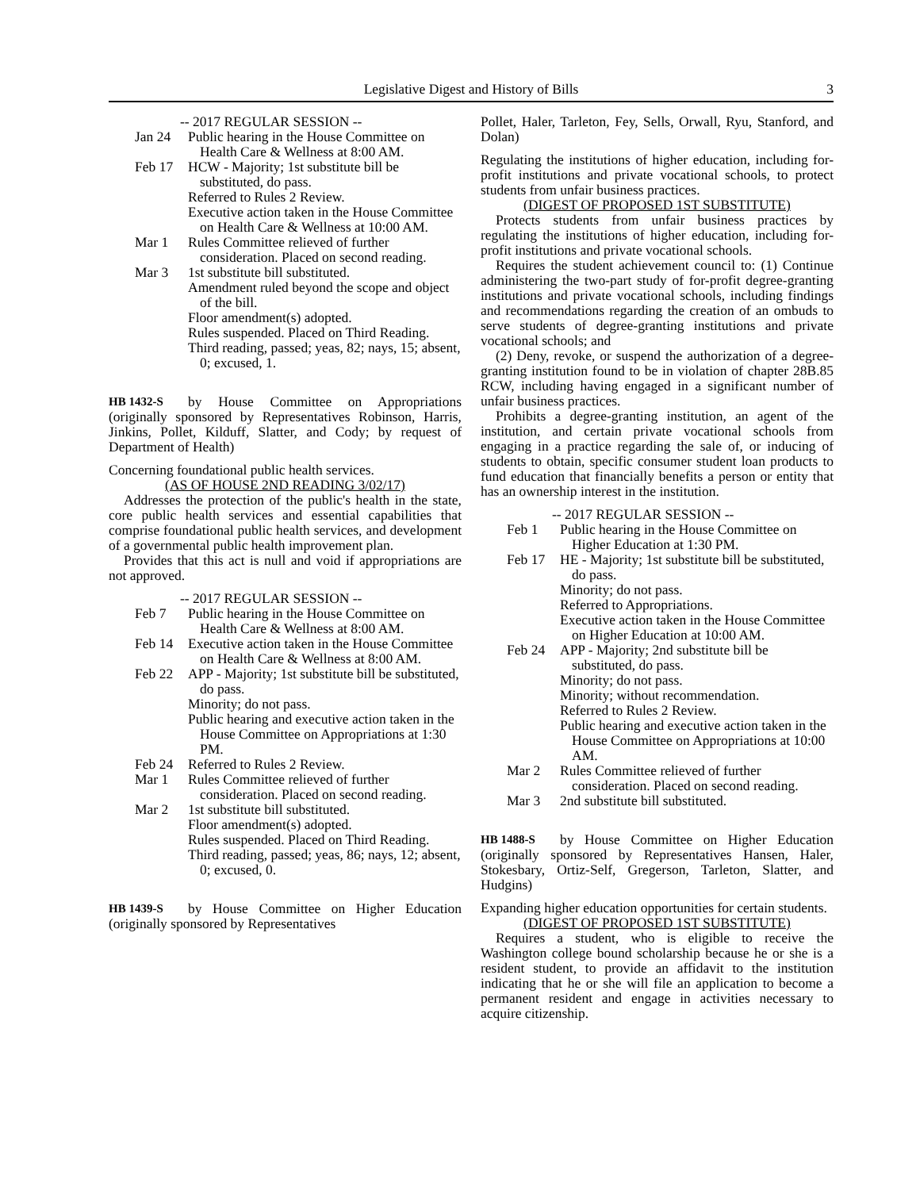Legislative Digest and History of Bills
3
-- 2017 REGULAR SESSION --
Jan 24 Public hearing in the House Committee on Health Care & Wellness at 8:00 AM.
Feb 17 HCW - Majority; 1st substitute bill be substituted, do pass.
Referred to Rules 2 Review.
Executive action taken in the House Committee on Health Care & Wellness at 10:00 AM.
Mar 1 Rules Committee relieved of further consideration. Placed on second reading.
Mar 3 1st substitute bill substituted.
Amendment ruled beyond the scope and object of the bill.
Floor amendment(s) adopted.
Rules suspended. Placed on Third Reading.
Third reading, passed; yeas, 82; nays, 15; absent, 0; excused, 1.
HB 1432-S by House Committee on Appropriations (originally sponsored by Representatives Robinson, Harris, Jinkins, Pollet, Kilduff, Slatter, and Cody; by request of Department of Health)
Concerning foundational public health services.
(AS OF HOUSE 2ND READING 3/02/17)
Addresses the protection of the public's health in the state, core public health services and essential capabilities that comprise foundational public health services, and development of a governmental public health improvement plan.
Provides that this act is null and void if appropriations are not approved.
-- 2017 REGULAR SESSION --
Feb 7 Public hearing in the House Committee on Health Care & Wellness at 8:00 AM.
Feb 14 Executive action taken in the House Committee on Health Care & Wellness at 8:00 AM.
Feb 22 APP - Majority; 1st substitute bill be substituted, do pass.
Minority; do not pass.
Public hearing and executive action taken in the House Committee on Appropriations at 1:30 PM.
Feb 24 Referred to Rules 2 Review.
Mar 1 Rules Committee relieved of further consideration. Placed on second reading.
Mar 2 1st substitute bill substituted.
Floor amendment(s) adopted.
Rules suspended. Placed on Third Reading.
Third reading, passed; yeas, 86; nays, 12; absent, 0; excused, 0.
HB 1439-S by House Committee on Higher Education (originally sponsored by Representatives
Pollet, Haler, Tarleton, Fey, Sells, Orwall, Ryu, Stanford, and Dolan)
Regulating the institutions of higher education, including for-profit institutions and private vocational schools, to protect students from unfair business practices.
(DIGEST OF PROPOSED 1ST SUBSTITUTE)
Protects students from unfair business practices by regulating the institutions of higher education, including for-profit institutions and private vocational schools.
Requires the student achievement council to: (1) Continue administering the two-part study of for-profit degree-granting institutions and private vocational schools, including findings and recommendations regarding the creation of an ombuds to serve students of degree-granting institutions and private vocational schools; and
(2) Deny, revoke, or suspend the authorization of a degree-granting institution found to be in violation of chapter 28B.85 RCW, including having engaged in a significant number of unfair business practices.
Prohibits a degree-granting institution, an agent of the institution, and certain private vocational schools from engaging in a practice regarding the sale of, or inducing of students to obtain, specific consumer student loan products to fund education that financially benefits a person or entity that has an ownership interest in the institution.
-- 2017 REGULAR SESSION --
Feb 1 Public hearing in the House Committee on Higher Education at 1:30 PM.
Feb 17 HE - Majority; 1st substitute bill be substituted, do pass.
Minority; do not pass.
Referred to Appropriations.
Executive action taken in the House Committee on Higher Education at 10:00 AM.
Feb 24 APP - Majority; 2nd substitute bill be substituted, do pass.
Minority; do not pass.
Minority; without recommendation.
Referred to Rules 2 Review.
Public hearing and executive action taken in the House Committee on Appropriations at 10:00 AM.
Mar 2 Rules Committee relieved of further consideration. Placed on second reading.
Mar 3 2nd substitute bill substituted.
HB 1488-S by House Committee on Higher Education (originally sponsored by Representatives Hansen, Haler, Stokesbary, Ortiz-Self, Gregerson, Tarleton, Slatter, and Hudgins)
Expanding higher education opportunities for certain students.
(DIGEST OF PROPOSED 1ST SUBSTITUTE)
Requires a student, who is eligible to receive the Washington college bound scholarship because he or she is a resident student, to provide an affidavit to the institution indicating that he or she will file an application to become a permanent resident and engage in activities necessary to acquire citizenship.